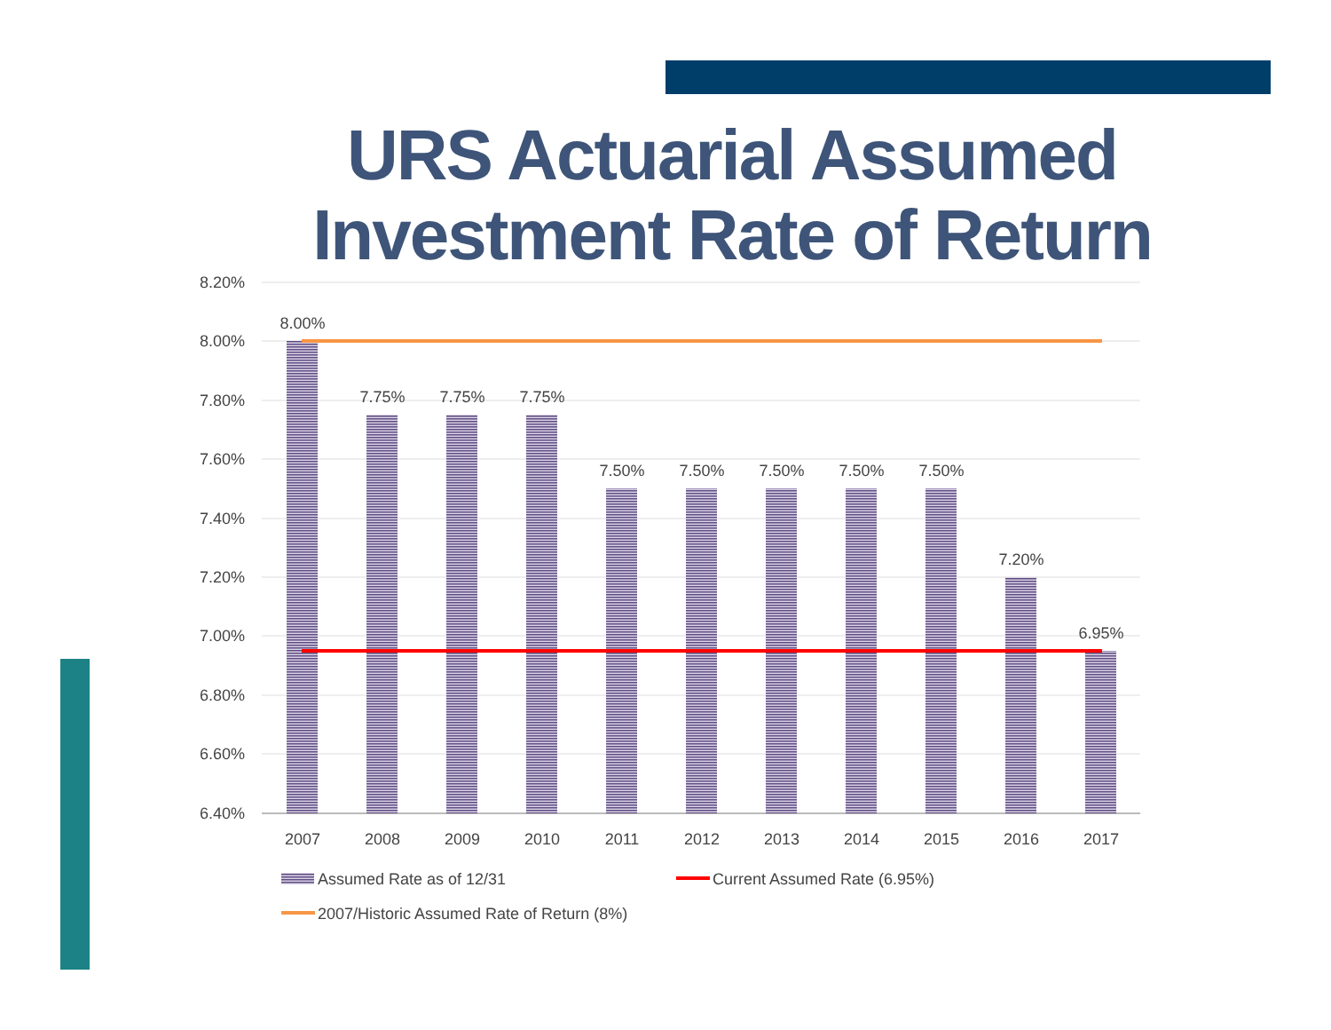URS Actuarial Assumed Investment Rate of Return
8.20%
8.00%
7.80%
7.60%
7.40%
7.20%
7.00%
6.80%
6.60%
6.40%
8.00%
7.75%
7.75%
7.75%
7.50%
7.50%
7.50%
7.50%
7.50%
7.20%
6.95%
2007
2008
2009
2010
2011
2012
2013
2014
2015
2016
2017
Assumed Rate as of 12/31
Current Assumed Rate (6.95%)
2007/Historic Assumed Rate of Return (8%)